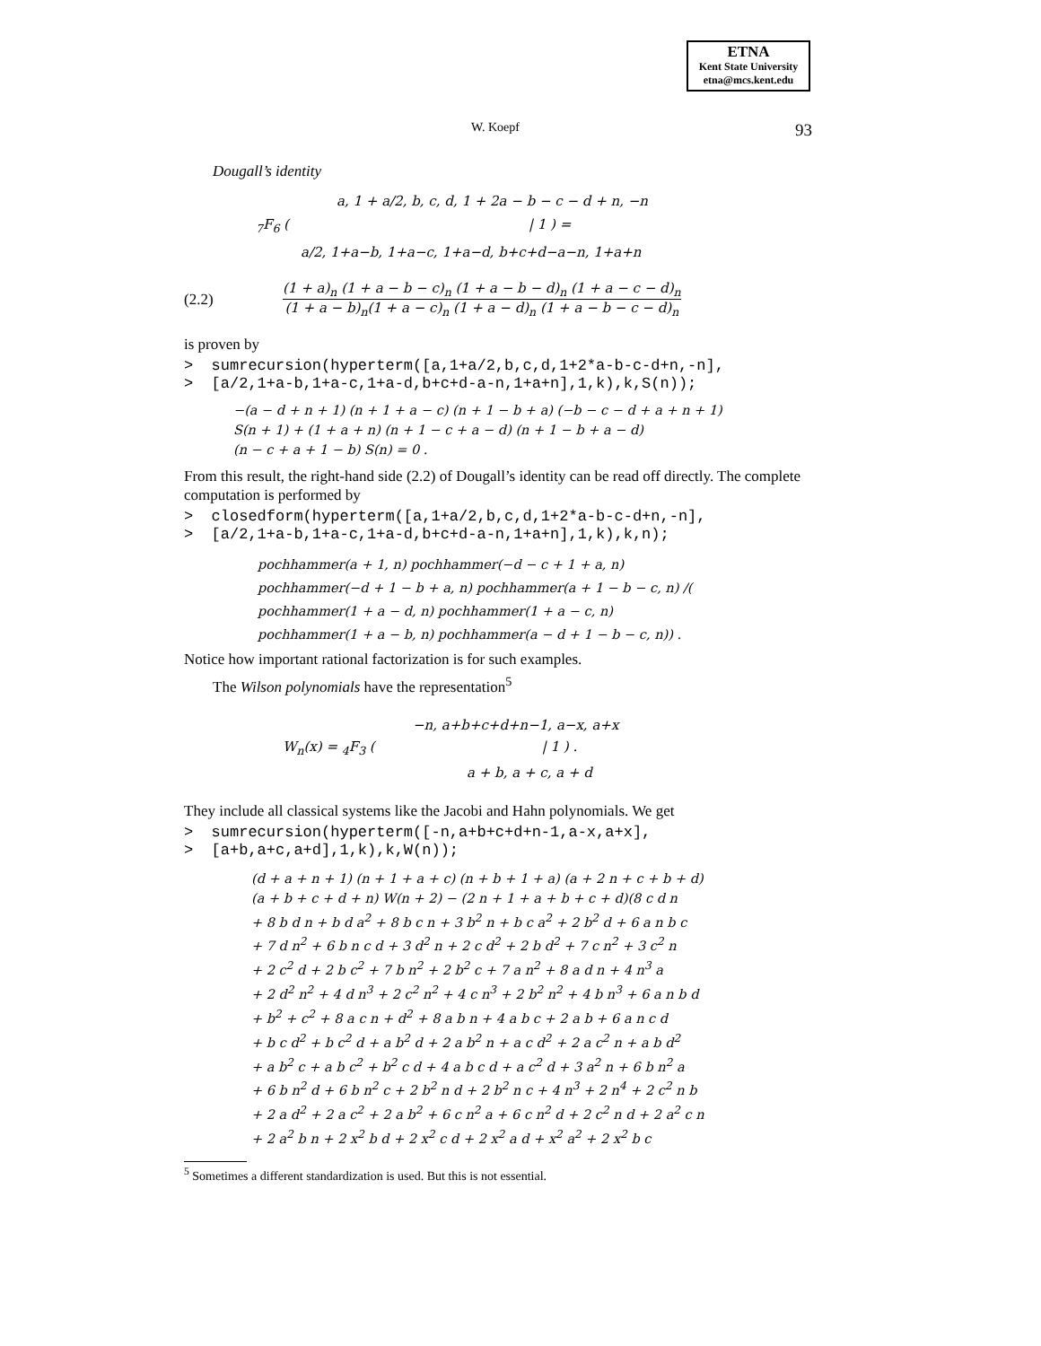ETNA
Kent State University
etna@mcs.kent.edu
W. Koepf 93
Dougall’s identity
a, 1 + a/2, b, c, d, 1 + 2a − b − c − d + n, −n
<sub>7</sub>F<sub>6</sub> ( | 1 ) =
a/2, 1+a−b, 1+a−c, 1+a−d, b+c+d−a−n, 1+a+n
(2.2)
(1 + a)<sub>n</sub> (1 + a − b − c)<sub>n</sub> (1 + a − b − d)<sub>n</sub> (1 + a − c − d)<sub>n</sub>
(1 + a − b)<sub>n</sub>(1 + a − c)<sub>n</sub> (1 + a − d)<sub>n</sub> (1 + a − b − c − d)<sub>n</sub>
is proven by
>  sumrecursion(hyperterm([a,1+a/2,b,c,d,1+2*a-b-c-d+n,-n],
>  [a/2,1+a-b,1+a-c,1+a-d,b+c+d-a-n,1+a+n],1,k),k,S(n));
−(a − d + n + 1) (n + 1 + a − c) (n + 1 − b + a) (−b − c − d + a + n + 1)
S(n + 1) + (1 + a + n) (n + 1 − c + a − d) (n + 1 − b + a − d)
(n − c + a + 1 − b) S(n) = 0 .
From this result, the right-hand side (2.2) of Dougall’s identity can be read off directly. The complete computation is performed by
>  closedform(hyperterm([a,1+a/2,b,c,d,1+2*a-b-c-d+n,-n],
>  [a/2,1+a-b,1+a-c,1+a-d,b+c+d-a-n,1+a+n],1,k),k,n);
pochhammer(a + 1, n) pochhammer(−d − c + 1 + a, n)
pochhammer(−d + 1 − b + a, n) pochhammer(a + 1 − b − c, n) /(
pochhammer(1 + a − d, n) pochhammer(1 + a − c, n)
pochhammer(1 + a − b, n) pochhammer(a − d + 1 − b − c, n)) .
Notice how important rational factorization is for such examples.
The Wilson polynomials have the representation<sup>5</sup>
−n, a+b+c+d+n−1, a−x, a+x
W<sub>n</sub>(x) = <sub>4</sub>F<sub>3</sub> ( | 1 ) .
a + b, a + c, a + d
They include all classical systems like the Jacobi and Hahn polynomials. We get
>  sumrecursion(hyperterm([-n,a+b+c+d+n-1,a-x,a+x],
>  [a+b,a+c,a+d],1,k),k,W(n));
(d + a + n + 1) (n + 1 + a + c) (n + b + 1 + a) (a + 2 n + c + b + d)
(a + b + c + d + n) W(n + 2) − (2 n + 1 + a + b + c + d)(8 c d n
+ 8 b d n + b d a<sup>2</sup> + 8 b c n + 3 b<sup>2</sup> n + b c a<sup>2</sup> + 2 b<sup>2</sup> d + 6 a n b c
+ 7 d n<sup>2</sup> + 6 b n c d + 3 d<sup>2</sup> n + 2 c d<sup>2</sup> + 2 b d<sup>2</sup> + 7 c n<sup>2</sup> + 3 c<sup>2</sup> n
+ 2 c<sup>2</sup> d + 2 b c<sup>2</sup> + 7 b n<sup>2</sup> + 2 b<sup>2</sup> c + 7 a n<sup>2</sup> + 8 a d n + 4 n<sup>3</sup> a
+ 2 d<sup>2</sup> n<sup>2</sup> + 4 d n<sup>3</sup> + 2 c<sup>2</sup> n<sup>2</sup> + 4 c n<sup>3</sup> + 2 b<sup>2</sup> n<sup>2</sup> + 4 b n<sup>3</sup> + 6 a n b d
+ b<sup>2</sup> + c<sup>2</sup> + 8 a c n + d<sup>2</sup> + 8 a b n + 4 a b c + 2 a b + 6 a n c d
+ b c d<sup>2</sup> + b c<sup>2</sup> d + a b<sup>2</sup> d + 2 a b<sup>2</sup> n + a c d<sup>2</sup> + 2 a c<sup>2</sup> n + a b d<sup>2</sup>
+ a b<sup>2</sup> c + a b c<sup>2</sup> + b<sup>2</sup> c d + 4 a b c d + a c<sup>2</sup> d + 3 a<sup>2</sup> n + 6 b n<sup>2</sup> a
+ 6 b n<sup>2</sup> d + 6 b n<sup>2</sup> c + 2 b<sup>2</sup> n d + 2 b<sup>2</sup> n c + 4 n<sup>3</sup> + 2 n<sup>4</sup> + 2 c<sup>2</sup> n b
+ 2 a d<sup>2</sup> + 2 a c<sup>2</sup> + 2 a b<sup>2</sup> + 6 c n<sup>2</sup> a + 6 c n<sup>2</sup> d + 2 c<sup>2</sup> n d + 2 a<sup>2</sup> c n
+ 2 a<sup>2</sup> b n + 2 x<sup>2</sup> b d + 2 x<sup>2</sup> c d + 2 x<sup>2</sup> a d + x<sup>2</sup> a<sup>2</sup> + 2 x<sup>2</sup> b c
<sup>5</sup> Sometimes a different standardization is used. But this is not essential.